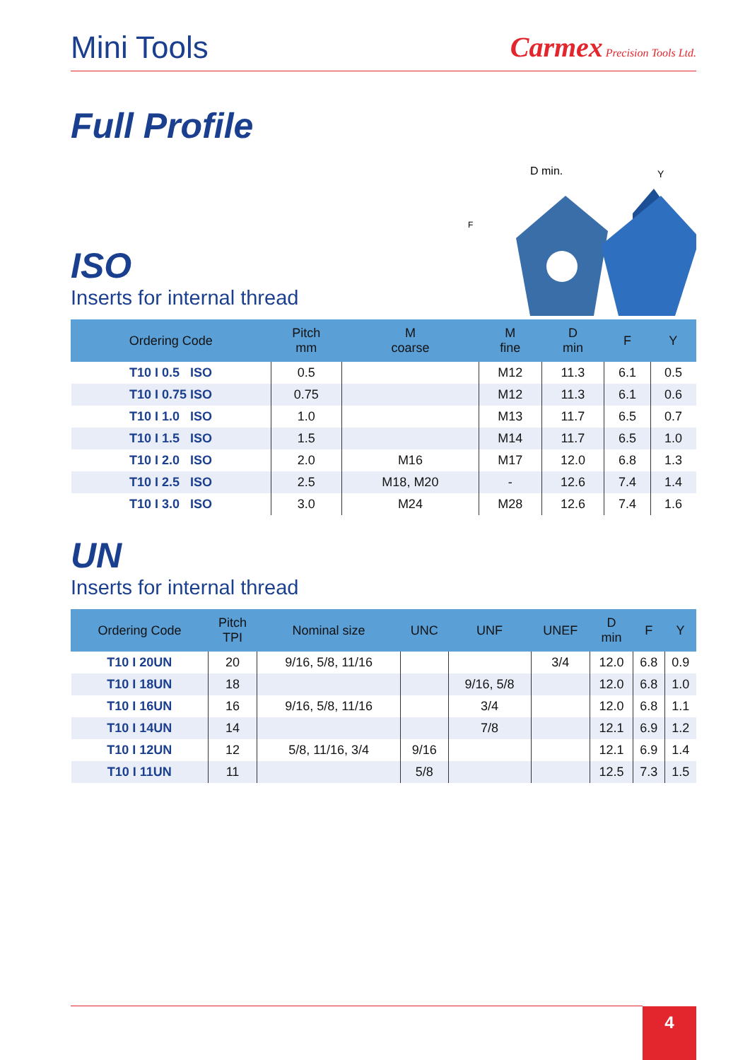Mini Tools
Carmex Precision Tools Ltd.
Full Profile
ISO
Inserts for internal thread
D min.
Y
F
| Ordering Code | Pitch mm | M coarse | M fine | D min | F | Y |
| --- | --- | --- | --- | --- | --- | --- |
| T10 I 0.5 ISO | 0.5 | | M12 | 11.3 | 6.1 | 0.5 |
| T10 I 0.75 ISO | 0.75 | | M12 | 11.3 | 6.1 | 0.6 |
| T10 I 1.0 ISO | 1.0 | | M13 | 11.7 | 6.5 | 0.7 |
| T10 I 1.5 ISO | 1.5 | | M14 | 11.7 | 6.5 | 1.0 |
| T10 I 2.0 ISO | 2.0 | M16 | M17 | 12.0 | 6.8 | 1.3 |
| T10 I 2.5 ISO | 2.5 | M18, M20 | - | 12.6 | 7.4 | 1.4 |
| T10 I 3.0 ISO | 3.0 | M24 | M28 | 12.6 | 7.4 | 1.6 |
UN
Inserts for internal thread
| Ordering Code | Pitch TPI | Nominal size | UNC | UNF | UNEF | D min | F | Y |
| --- | --- | --- | --- | --- | --- | --- | --- | --- |
| T10 I 20UN | 20 | 9/16, 5/8, 11/16 | | | 3/4 | 12.0 | 6.8 | 0.9 |
| T10 I 18UN | 18 | | | 9/16, 5/8 | | 12.0 | 6.8 | 1.0 |
| T10 I 16UN | 16 | 9/16, 5/8, 11/16 | | 3/4 | | 12.0 | 6.8 | 1.1 |
| T10 I 14UN | 14 | | | 7/8 | | 12.1 | 6.9 | 1.2 |
| T10 I 12UN | 12 | 5/8, 11/16, 3/4 | 9/16 | | | 12.1 | 6.9 | 1.4 |
| T10 I 11UN | 11 | | 5/8 | | | 12.5 | 7.3 | 1.5 |
4